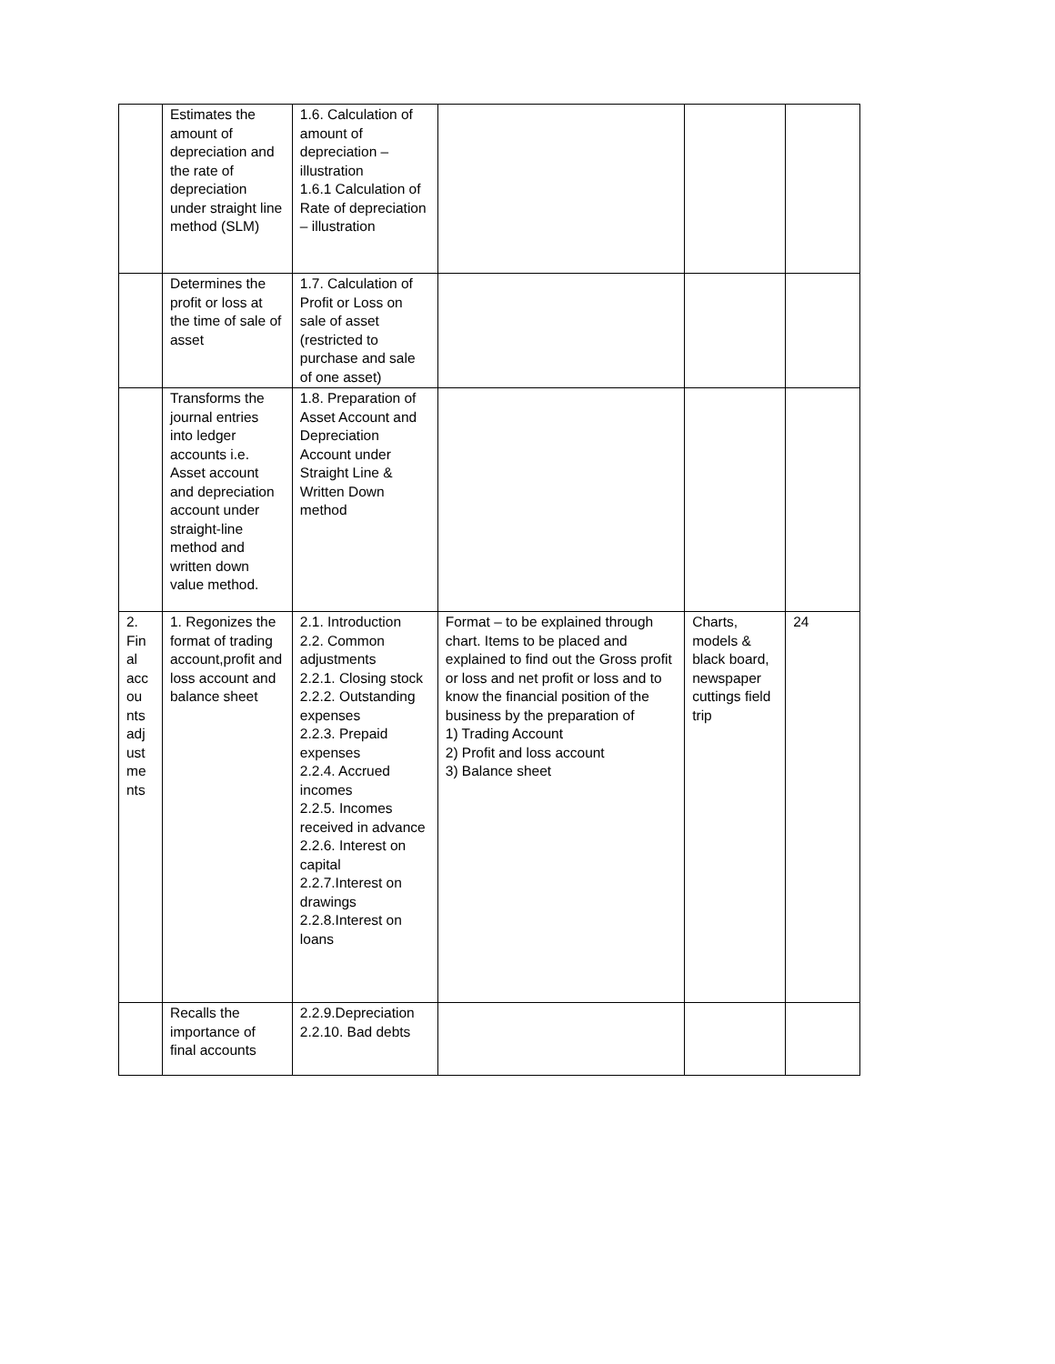| | Estimates the amount of depreciation and the rate of depreciation under straight line method (SLM) | 1.6. Calculation of amount of depreciation – illustration 1.6.1 Calculation of Rate of depreciation – illustration | | | |
| | Determines the profit or loss at the time of sale of asset | 1.7. Calculation of Profit or Loss on sale of asset (restricted to purchase and sale of one asset) | | | |
| | Transforms the journal entries into ledger accounts i.e. Asset account and depreciation account under straight-line method and written down value method. | 1.8. Preparation of Asset Account and Depreciation Account under Straight Line & Written Down method | | | |
| 2. Fin al acc ou nts adj ust me nts | 1. Regonizes the format of trading account,profit and loss account and balance sheet | 2.1. Introduction 2.2. Common adjustments 2.2.1. Closing stock 2.2.2. Outstanding expenses 2.2.3. Prepaid expenses 2.2.4. Accrued incomes 2.2.5. Incomes received in advance 2.2.6. Interest on capital 2.2.7.Interest on drawings 2.2.8.Interest on loans | Format – to be explained through chart. Items to be placed and explained to find out the Gross profit or loss and net profit or loss and to know the financial position of the business by the preparation of 1) Trading Account 2) Profit and loss account 3) Balance sheet | Charts, models & black board, newspaper cuttings field trip | 24 |
| | Recalls the importance of final accounts | 2.2.9.Depreciation 2.2.10. Bad debts | | | |